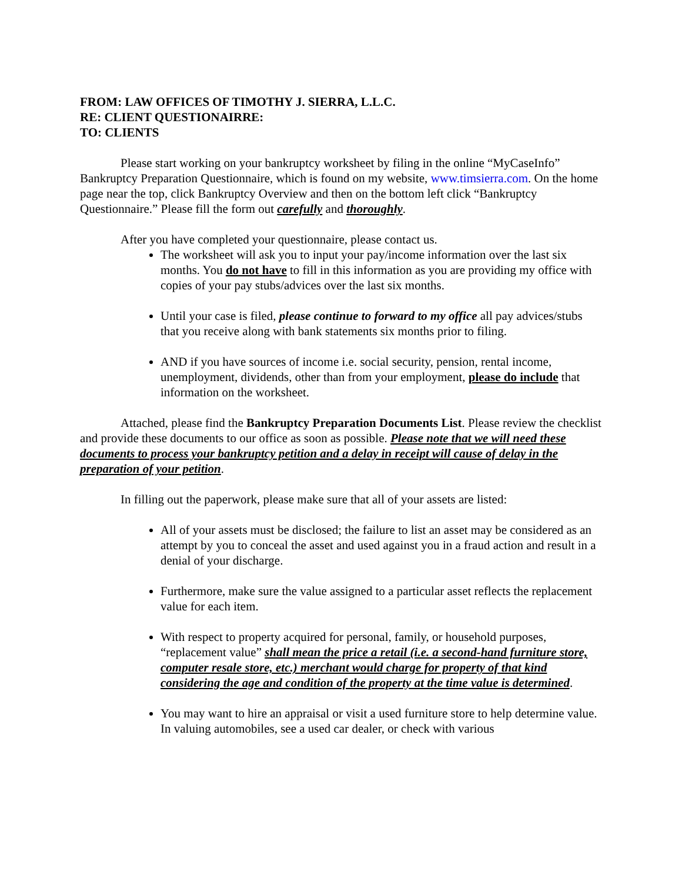FROM: LAW OFFICES OF TIMOTHY J. SIERRA, L.L.C.
RE: CLIENT QUESTIONAIRRE:
TO: CLIENTS
Please start working on your bankruptcy worksheet by filing in the online “MyCaseInfo” Bankruptcy Preparation Questionnaire, which is found on my website, www.timsierra.com. On the home page near the top, click Bankruptcy Overview and then on the bottom left click “Bankruptcy Questionnaire.” Please fill the form out carefully and thoroughly.
After you have completed your questionnaire, please contact us.
The worksheet will ask you to input your pay/income information over the last six months. You do not have to fill in this information as you are providing my office with copies of your pay stubs/advices over the last six months.
Until your case is filed, please continue to forward to my office all pay advices/stubs that you receive along with bank statements six months prior to filing.
AND if you have sources of income i.e. social security, pension, rental income, unemployment, dividends, other than from your employment, please do include that information on the worksheet.
Attached, please find the Bankruptcy Preparation Documents List. Please review the checklist and provide these documents to our office as soon as possible. Please note that we will need these documents to process your bankruptcy petition and a delay in receipt will cause of delay in the preparation of your petition.
In filling out the paperwork, please make sure that all of your assets are listed:
All of your assets must be disclosed; the failure to list an asset may be considered as an attempt by you to conceal the asset and used against you in a fraud action and result in a denial of your discharge.
Furthermore, make sure the value assigned to a particular asset reflects the replacement value for each item.
With respect to property acquired for personal, family, or household purposes, “replacement value” shall mean the price a retail (i.e. a second-hand furniture store, computer resale store, etc.) merchant would charge for property of that kind considering the age and condition of the property at the time value is determined.
You may want to hire an appraisal or visit a used furniture store to help determine value. In valuing automobiles, see a used car dealer, or check with various